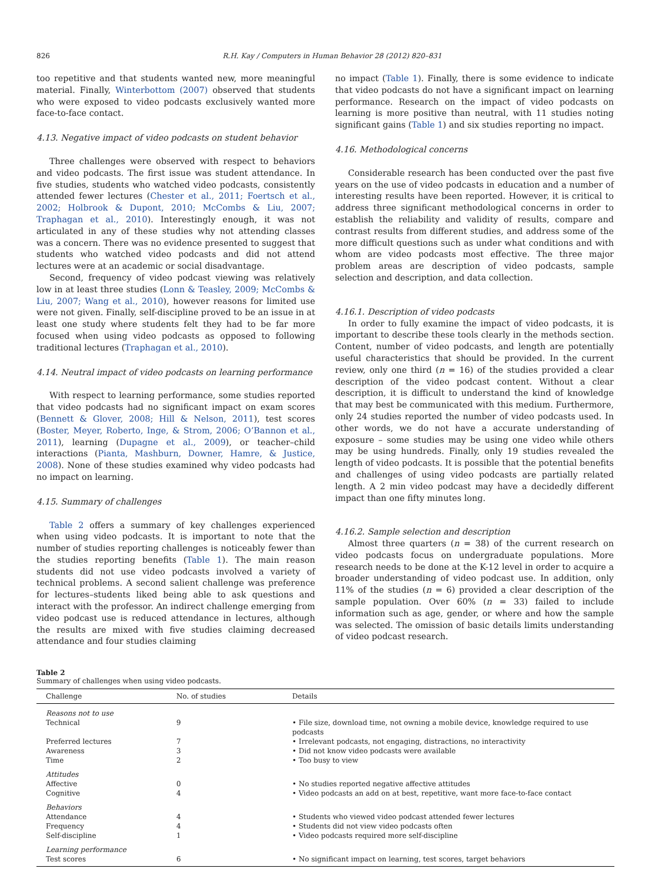826 R.H. Kay / Computers in Human Behavior 28 (2012) 820–831
too repetitive and that students wanted new, more meaningful material. Finally, Winterbottom (2007) observed that students who were exposed to video podcasts exclusively wanted more face-to-face contact.
4.13. Negative impact of video podcasts on student behavior
Three challenges were observed with respect to behaviors and video podcasts. The first issue was student attendance. In five studies, students who watched video podcasts, consistently attended fewer lectures (Chester et al., 2011; Foertsch et al., 2002; Holbrook & Dupont, 2010; McCombs & Liu, 2007; Traphagan et al., 2010). Interestingly enough, it was not articulated in any of these studies why not attending classes was a concern. There was no evidence presented to suggest that students who watched video podcasts and did not attend lectures were at an academic or social disadvantage.
Second, frequency of video podcast viewing was relatively low in at least three studies (Lonn & Teasley, 2009; McCombs & Liu, 2007; Wang et al., 2010), however reasons for limited use were not given. Finally, self-discipline proved to be an issue in at least one study where students felt they had to be far more focused when using video podcasts as opposed to following traditional lectures (Traphagan et al., 2010).
4.14. Neutral impact of video podcasts on learning performance
With respect to learning performance, some studies reported that video podcasts had no significant impact on exam scores (Bennett & Glover, 2008; Hill & Nelson, 2011), test scores (Boster, Meyer, Roberto, Inge, & Strom, 2006; O’Bannon et al., 2011), learning (Dupagne et al., 2009), or teacher–child interactions (Pianta, Mashburn, Downer, Hamre, & Justice, 2008). None of these studies examined why video podcasts had no impact on learning.
4.15. Summary of challenges
Table 2 offers a summary of key challenges experienced when using video podcasts. It is important to note that the number of studies reporting challenges is noticeably fewer than the studies reporting benefits (Table 1). The main reason students did not use video podcasts involved a variety of technical problems. A second salient challenge was preference for lectures–students liked being able to ask questions and interact with the professor. An indirect challenge emerging from video podcast use is reduced attendance in lectures, although the results are mixed with five studies claiming decreased attendance and four studies claiming
no impact (Table 1). Finally, there is some evidence to indicate that video podcasts do not have a significant impact on learning performance. Research on the impact of video podcasts on learning is more positive than neutral, with 11 studies noting significant gains (Table 1) and six studies reporting no impact.
4.16. Methodological concerns
Considerable research has been conducted over the past five years on the use of video podcasts in education and a number of interesting results have been reported. However, it is critical to address three significant methodological concerns in order to establish the reliability and validity of results, compare and contrast results from different studies, and address some of the more difficult questions such as under what conditions and with whom are video podcasts most effective. The three major problem areas are description of video podcasts, sample selection and description, and data collection.
4.16.1. Description of video podcasts
In order to fully examine the impact of video podcasts, it is important to describe these tools clearly in the methods section. Content, number of video podcasts, and length are potentially useful characteristics that should be provided. In the current review, only one third (n = 16) of the studies provided a clear description of the video podcast content. Without a clear description, it is difficult to understand the kind of knowledge that may best be communicated with this medium. Furthermore, only 24 studies reported the number of video podcasts used. In other words, we do not have a accurate understanding of exposure – some studies may be using one video while others may be using hundreds. Finally, only 19 studies revealed the length of video podcasts. It is possible that the potential benefits and challenges of using video podcasts are partially related length. A 2 min video podcast may have a decidedly different impact than one fifty minutes long.
4.16.2. Sample selection and description
Almost three quarters (n = 38) of the current research on video podcasts focus on undergraduate populations. More research needs to be done at the K-12 level in order to acquire a broader understanding of video podcast use. In addition, only 11% of the studies (n = 6) provided a clear description of the sample population. Over 60% (n = 33) failed to include information such as age, gender, or where and how the sample was selected. The omission of basic details limits understanding of video podcast research.
Table 2
Summary of challenges when using video podcasts.
| Challenge | No. of studies | Details |
| --- | --- | --- |
| Reasons not to use | | |
| Technical | 9 | • File size, download time, not owning a mobile device, knowledge required to use podcasts |
| Preferred lectures | 7 | • Irrelevant podcasts, not engaging, distractions, no interactivity |
| Awareness | 3 | • Did not know video podcasts were available |
| Time | 2 | • Too busy to view |
| Attitudes | | |
| Affective | 0 | • No studies reported negative affective attitudes |
| Cognitive | 4 | • Video podcasts an add on at best, repetitive, want more face-to-face contact |
| Behaviors | | |
| Attendance | 4 | • Students who viewed video podcast attended fewer lectures |
| Frequency | 4 | • Students did not view video podcasts often |
| Self-discipline | 1 | • Video podcasts required more self-discipline |
| Learning performance | | |
| Test scores | 6 | • No significant impact on learning, test scores, target behaviors |